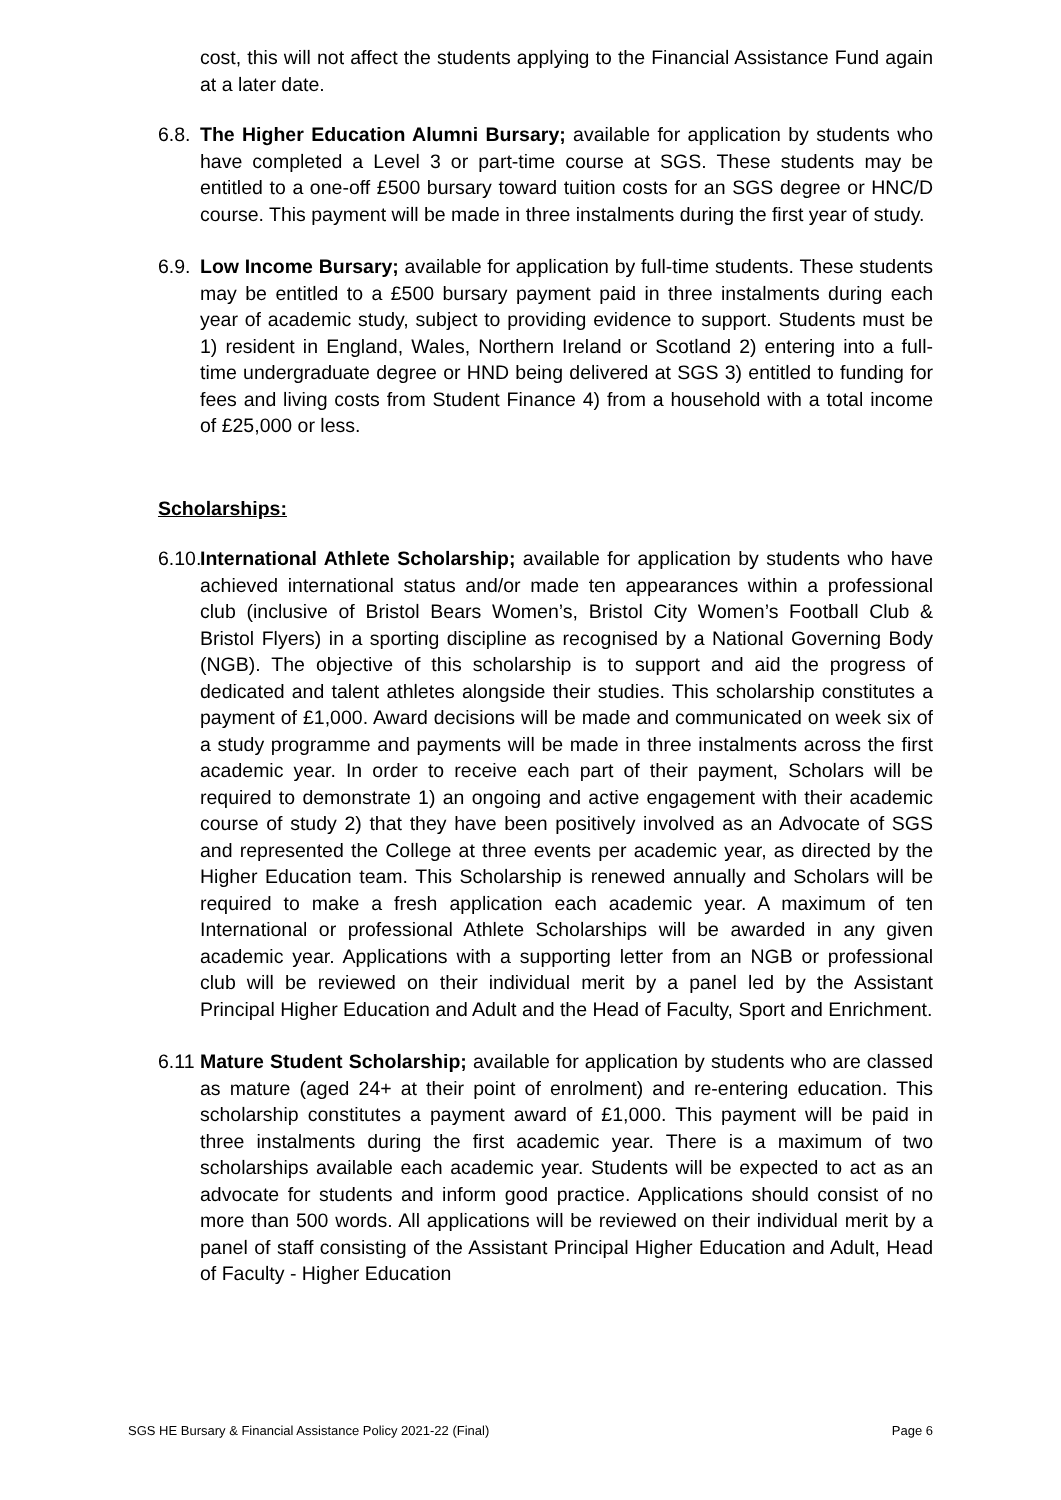cost, this will not affect the students applying to the Financial Assistance Fund again at a later date.
6.8. The Higher Education Alumni Bursary; available for application by students who have completed a Level 3 or part-time course at SGS. These students may be entitled to a one-off £500 bursary toward tuition costs for an SGS degree or HNC/D course. This payment will be made in three instalments during the first year of study.
6.9. Low Income Bursary; available for application by full-time students. These students may be entitled to a £500 bursary payment paid in three instalments during each year of academic study, subject to providing evidence to support. Students must be 1) resident in England, Wales, Northern Ireland or Scotland 2) entering into a full-time undergraduate degree or HND being delivered at SGS 3) entitled to funding for fees and living costs from Student Finance 4) from a household with a total income of £25,000 or less.
Scholarships:
6.10. International Athlete Scholarship; available for application by students who have achieved international status and/or made ten appearances within a professional club (inclusive of Bristol Bears Women’s, Bristol City Women’s Football Club & Bristol Flyers) in a sporting discipline as recognised by a National Governing Body (NGB). The objective of this scholarship is to support and aid the progress of dedicated and talent athletes alongside their studies. This scholarship constitutes a payment of £1,000. Award decisions will be made and communicated on week six of a study programme and payments will be made in three instalments across the first academic year. In order to receive each part of their payment, Scholars will be required to demonstrate 1) an ongoing and active engagement with their academic course of study 2) that they have been positively involved as an Advocate of SGS and represented the College at three events per academic year, as directed by the Higher Education team. This Scholarship is renewed annually and Scholars will be required to make a fresh application each academic year. A maximum of ten International or professional Athlete Scholarships will be awarded in any given academic year. Applications with a supporting letter from an NGB or professional club will be reviewed on their individual merit by a panel led by the Assistant Principal Higher Education and Adult and the Head of Faculty, Sport and Enrichment.
6.11 Mature Student Scholarship; available for application by students who are classed as mature (aged 24+ at their point of enrolment) and re-entering education. This scholarship constitutes a payment award of £1,000. This payment will be paid in three instalments during the first academic year. There is a maximum of two scholarships available each academic year. Students will be expected to act as an advocate for students and inform good practice. Applications should consist of no more than 500 words. All applications will be reviewed on their individual merit by a panel of staff consisting of the Assistant Principal Higher Education and Adult, Head of Faculty - Higher Education
SGS HE Bursary & Financial Assistance Policy 2021-22 (Final) Page 6